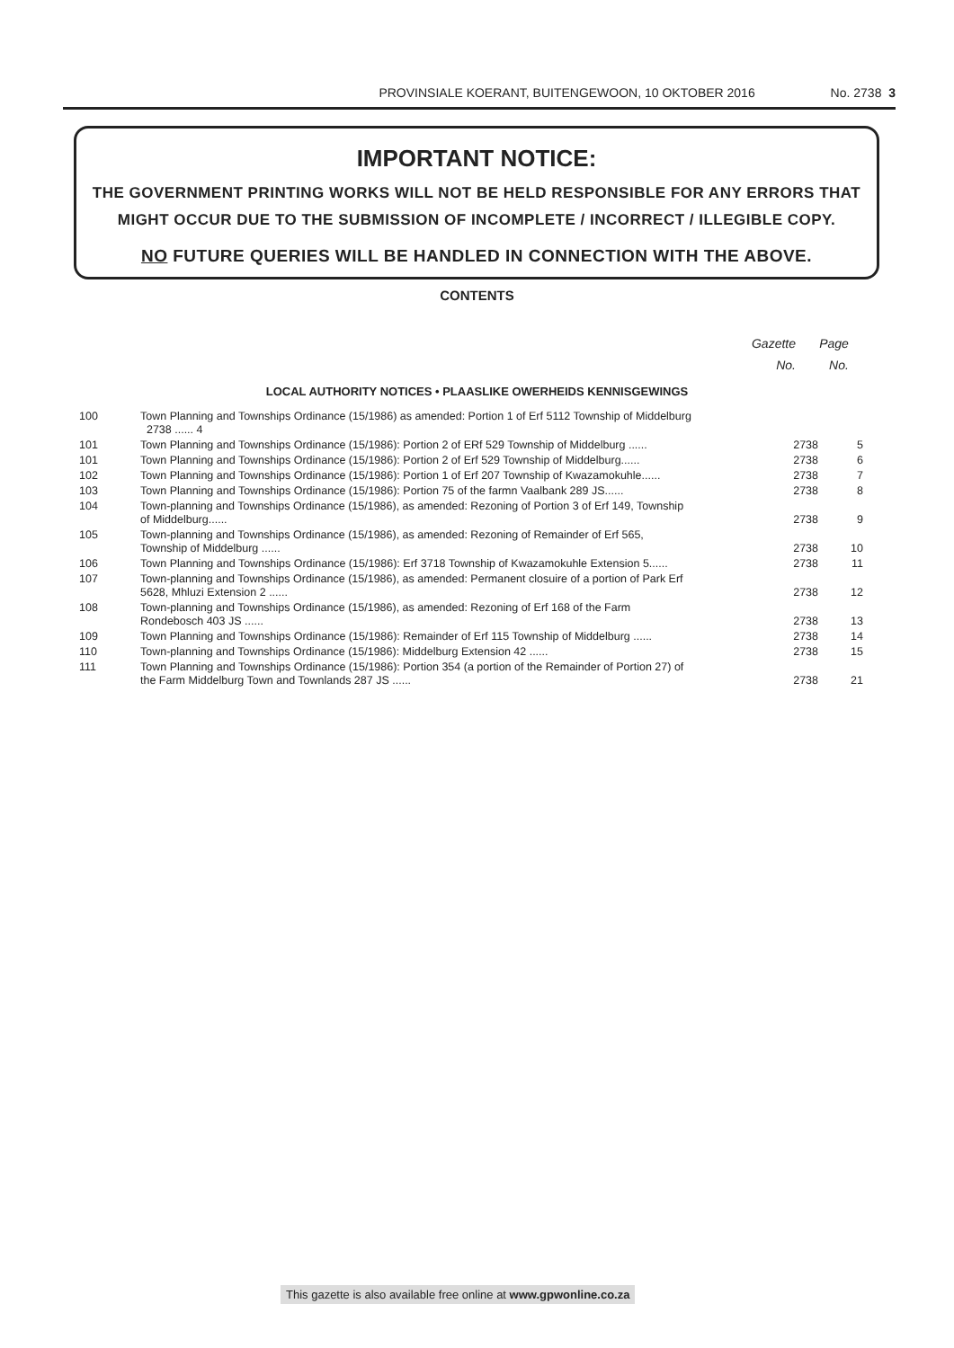PROVINSIALE KOERANT, BUITENGEWOON, 10 OKTOBER 2016 No. 2738 3
IMPORTANT NOTICE:
THE GOVERNMENT PRINTING WORKS WILL NOT BE HELD RESPONSIBLE FOR ANY ERRORS THAT MIGHT OCCUR DUE TO THE SUBMISSION OF INCOMPLETE / INCORRECT / ILLEGIBLE COPY.
NO FUTURE QUERIES WILL BE HANDLED IN CONNECTION WITH THE ABOVE.
CONTENTS
Gazette Page
No. No.
LOCAL AUTHORITY NOTICES • PLAASLIKE OWERHEIDS KENNISGEWINGS
| 100 | Town Planning and Townships Ordinance (15/1986) as amended: Portion 1 of Erf 5112 Township of Middelburg 2738 ...... 4 | | |
| 101 | Town Planning and Townships Ordinance (15/1986): Portion 2 of ERf 529 Township of Middelburg ...... | 2738 | 5 |
| 101 | Town Planning and Townships Ordinance (15/1986): Portion 2 of Erf 529 Township of Middelburg...... | 2738 | 6 |
| 102 | Town Planning and Townships Ordinance (15/1986): Portion 1 of Erf 207 Township of Kwazamokuhle...... | 2738 | 7 |
| 103 | Town Planning and Townships Ordinance (15/1986): Portion 75 of the farmn Vaalbank 289 JS...... | 2738 | 8 |
| 104 | Town-planning and Townships Ordinance (15/1986), as amended: Rezoning of Portion 3 of Erf 149, Township of Middelburg...... | 2738 | 9 |
| 105 | Town-planning and Townships Ordinance (15/1986), as amended: Rezoning of Remainder of Erf 565, Township of Middelburg ...... | 2738 | 10 |
| 106 | Town Planning and Townships Ordinance (15/1986): Erf 3718 Township of Kwazamokuhle Extension 5...... | 2738 | 11 |
| 107 | Town-planning and Townships Ordinance (15/1986), as amended: Permanent closuire of a portion of Park Erf 5628, Mhluzi Extension 2 ...... | 2738 | 12 |
| 108 | Town-planning and Townships Ordinance (15/1986), as amended: Rezoning of Erf 168 of the Farm Rondebosch 403 JS ...... | 2738 | 13 |
| 109 | Town Planning and Townships Ordinance (15/1986): Remainder of Erf 115 Township of Middelburg ...... | 2738 | 14 |
| 110 | Town-planning and Townships Ordinance (15/1986): Middelburg Extension 42 ...... | 2738 | 15 |
| 111 | Town Planning and Townships Ordinance (15/1986): Portion 354 (a portion of the Remainder of Portion 27) of the Farm Middelburg Town and Townlands 287 JS ...... | 2738 | 21 |
This gazette is also available free online at www.gpwonline.co.za